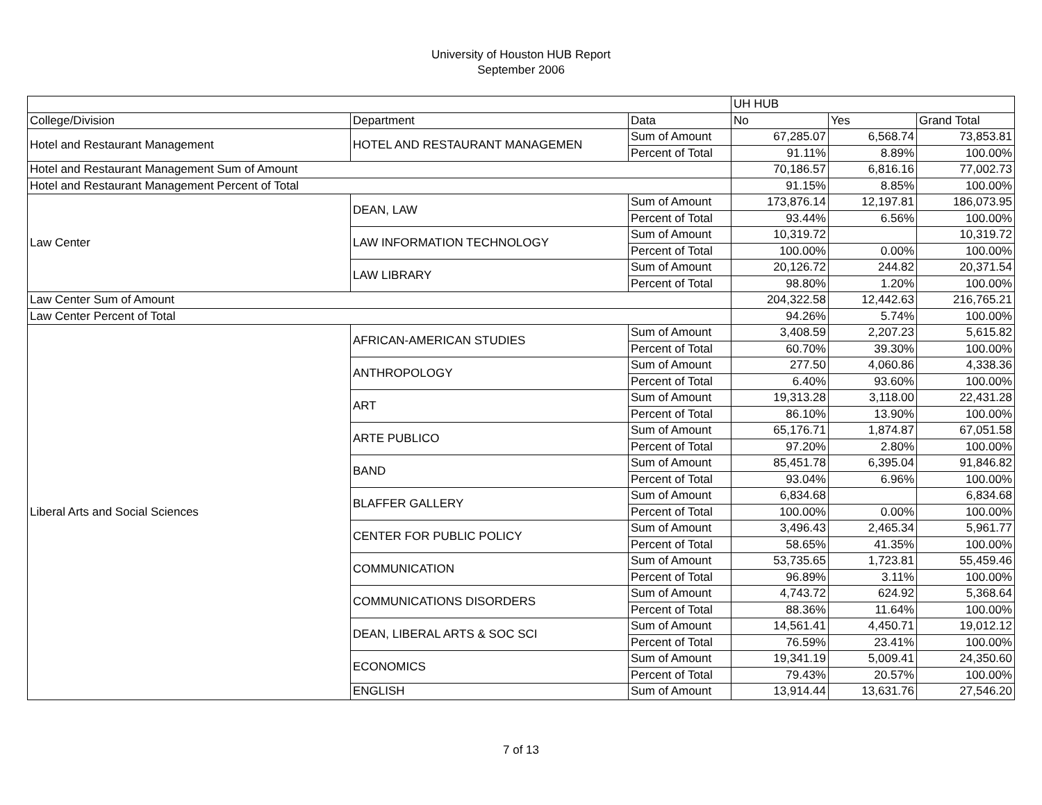University of Houston HUB Report
September 2006
| | | | UH HUB | | |
| --- | --- | --- | --- | --- | --- |
| College/Division | Department | Data | No | Yes | Grand Total |
| Hotel and Restaurant Management | HOTEL AND RESTAURANT MANAGEMEN | Sum of Amount | 67,285.07 | 6,568.74 | 73,853.81 |
| | | Percent of Total | 91.11% | 8.89% | 100.00% |
| Hotel and Restaurant Management Sum of Amount | | | 70,186.57 | 6,816.16 | 77,002.73 |
| Hotel and Restaurant Management Percent of Total | | | 91.15% | 8.85% | 100.00% |
| Law Center | DEAN, LAW | Sum of Amount | 173,876.14 | 12,197.81 | 186,073.95 |
| | | Percent of Total | 93.44% | 6.56% | 100.00% |
| | LAW INFORMATION TECHNOLOGY | Sum of Amount | 10,319.72 | | 10,319.72 |
| | | Percent of Total | 100.00% | 0.00% | 100.00% |
| | LAW LIBRARY | Sum of Amount | 20,126.72 | 244.82 | 20,371.54 |
| | | Percent of Total | 98.80% | 1.20% | 100.00% |
| Law Center Sum of Amount | | | 204,322.58 | 12,442.63 | 216,765.21 |
| Law Center Percent of Total | | | 94.26% | 5.74% | 100.00% |
| Liberal Arts and Social Sciences | AFRICAN-AMERICAN STUDIES | Sum of Amount | 3,408.59 | 2,207.23 | 5,615.82 |
| | | Percent of Total | 60.70% | 39.30% | 100.00% |
| | ANTHROPOLOGY | Sum of Amount | 277.50 | 4,060.86 | 4,338.36 |
| | | Percent of Total | 6.40% | 93.60% | 100.00% |
| | ART | Sum of Amount | 19,313.28 | 3,118.00 | 22,431.28 |
| | | Percent of Total | 86.10% | 13.90% | 100.00% |
| | ARTE PUBLICO | Sum of Amount | 65,176.71 | 1,874.87 | 67,051.58 |
| | | Percent of Total | 97.20% | 2.80% | 100.00% |
| | BAND | Sum of Amount | 85,451.78 | 6,395.04 | 91,846.82 |
| | | Percent of Total | 93.04% | 6.96% | 100.00% |
| | BLAFFER GALLERY | Sum of Amount | 6,834.68 | | 6,834.68 |
| | | Percent of Total | 100.00% | 0.00% | 100.00% |
| | CENTER FOR PUBLIC POLICY | Sum of Amount | 3,496.43 | 2,465.34 | 5,961.77 |
| | | Percent of Total | 58.65% | 41.35% | 100.00% |
| | COMMUNICATION | Sum of Amount | 53,735.65 | 1,723.81 | 55,459.46 |
| | | Percent of Total | 96.89% | 3.11% | 100.00% |
| | COMMUNICATIONS DISORDERS | Sum of Amount | 4,743.72 | 624.92 | 5,368.64 |
| | | Percent of Total | 88.36% | 11.64% | 100.00% |
| | DEAN, LIBERAL ARTS & SOC SCI | Sum of Amount | 14,561.41 | 4,450.71 | 19,012.12 |
| | | Percent of Total | 76.59% | 23.41% | 100.00% |
| | ECONOMICS | Sum of Amount | 19,341.19 | 5,009.41 | 24,350.60 |
| | | Percent of Total | 79.43% | 20.57% | 100.00% |
| | ENGLISH | Sum of Amount | 13,914.44 | 13,631.76 | 27,546.20 |
7 of 13